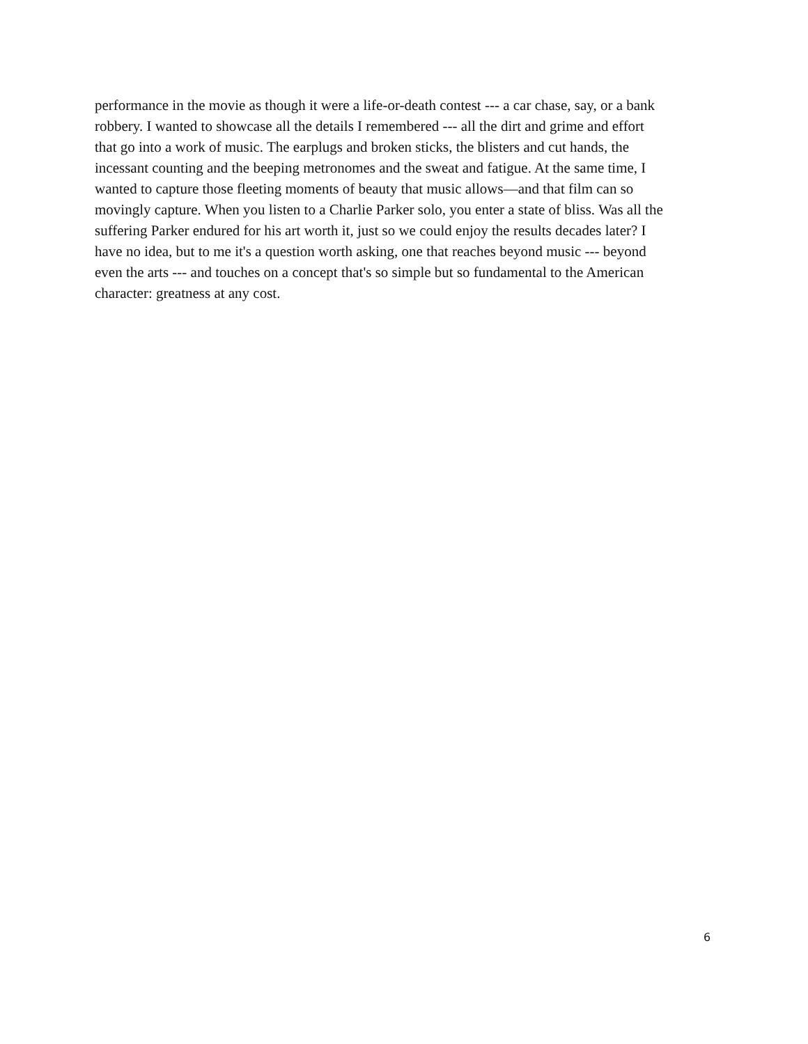performance in the movie as though it were a life-or-death contest --- a car chase, say, or a bank
robbery. I wanted to showcase all the details I remembered --- all the dirt and grime and effort
that go into a work of music. The earplugs and broken sticks, the blisters and cut hands, the
incessant counting and the beeping metronomes and the sweat and fatigue. At the same time, I
wanted to capture those fleeting moments of beauty that music allows—and that film can so
movingly capture. When you listen to a Charlie Parker solo, you enter a state of bliss. Was all the
suffering Parker endured for his art worth it, just so we could enjoy the results decades later? I
have no idea, but to me it's a question worth asking, one that reaches beyond music --- beyond
even the arts --- and touches on a concept that's so simple but so fundamental to the American
character: greatness at any cost.
6